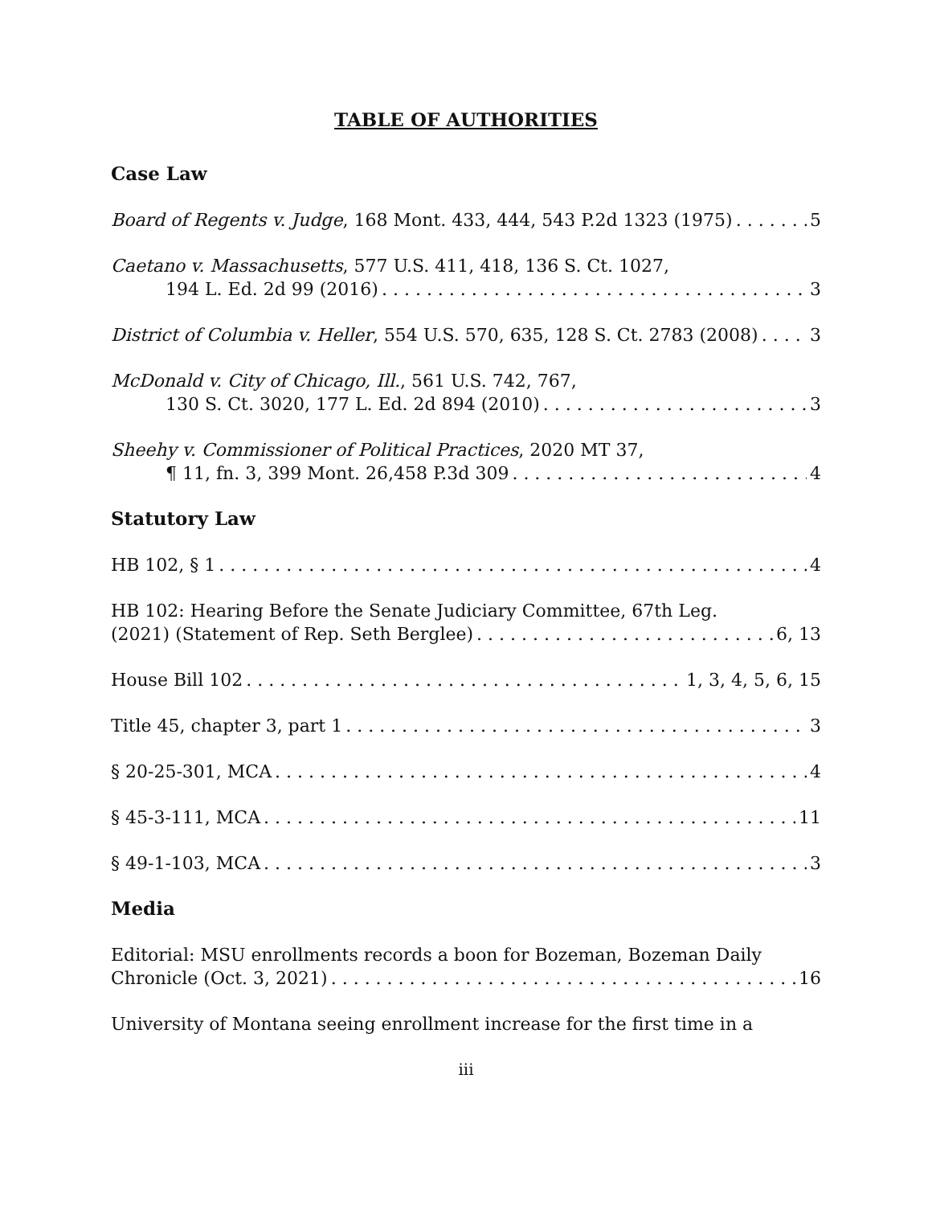TABLE OF AUTHORITIES
Case Law
Board of Regents v. Judge, 168 Mont. 433, 444, 543 P.2d 1323 (1975) 5
Caetano v. Massachusetts, 577 U.S. 411, 418, 136 S. Ct. 1027,
194 L. Ed. 2d 99 (2016) 3
District of Columbia v. Heller, 554 U.S. 570, 635, 128 S. Ct. 2783 (2008) 3
McDonald v. City of Chicago, Ill., 561 U.S. 742, 767,
130 S. Ct. 3020, 177 L. Ed. 2d 894 (2010) 3
Sheehy v. Commissioner of Political Practices, 2020 MT 37,
¶ 11, fn. 3, 399 Mont. 26,458 P.3d 309 4
Statutory Law
HB 102, § 1 4
HB 102: Hearing Before the Senate Judiciary Committee, 67th Leg.
(2021) (Statement of Rep. Seth Berglee) 6, 13
House Bill 102 1, 3, 4, 5, 6, 15
Title 45, chapter 3, part 1 3
§ 20-25-301, MCA 4
§ 45-3-111, MCA 11
§ 49-1-103, MCA 3
Media
Editorial: MSU enrollments records a boon for Bozeman, Bozeman Daily
Chronicle (Oct. 3, 2021) 16
University of Montana seeing enrollment increase for the first time in a
iii